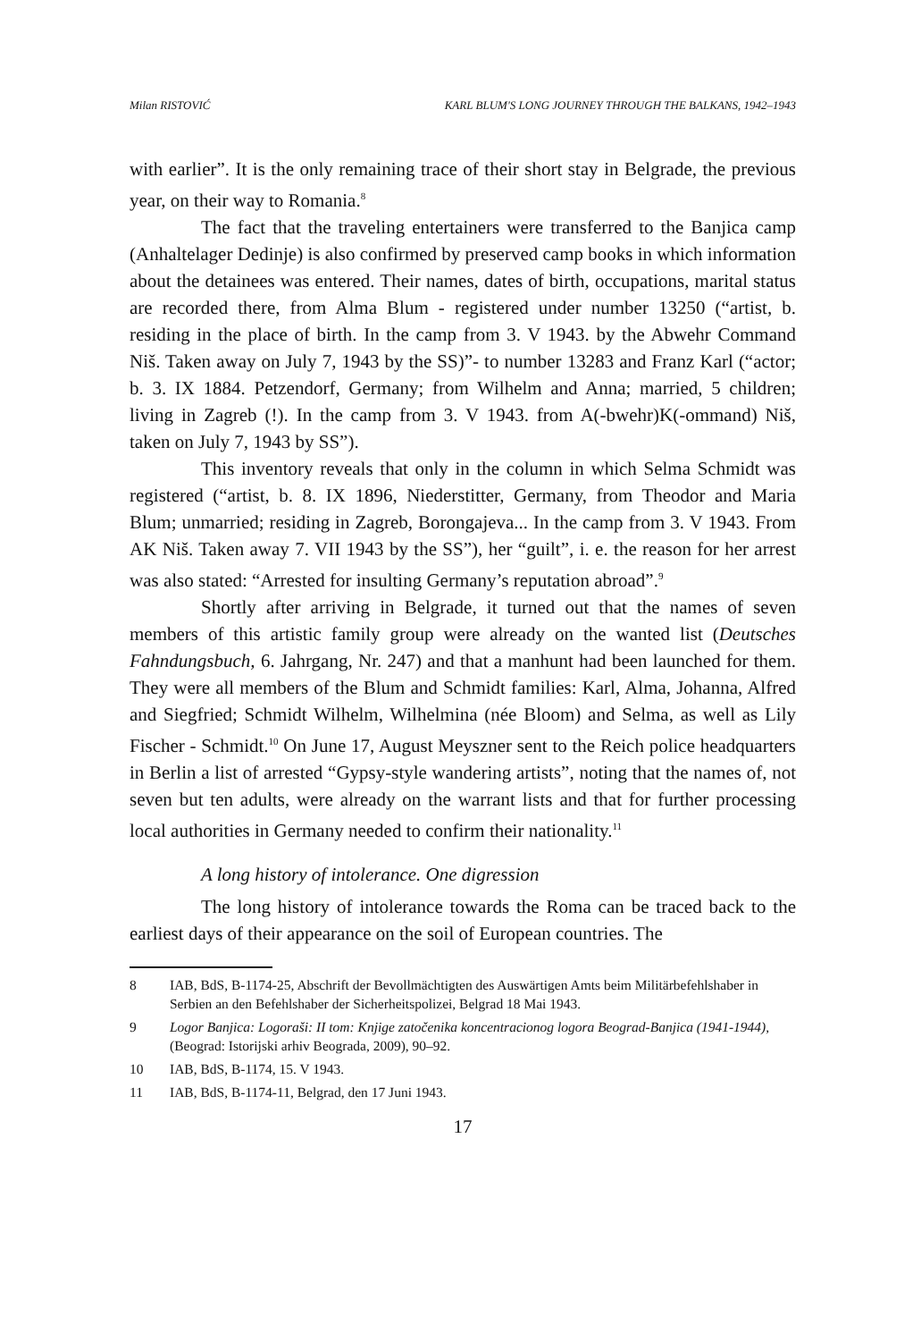Milan RISTOVIĆ KARL BLUM'S LONG JOURNEY THROUGH THE BALKANS, 1942–1943
with earlier”. It is the only remaining trace of their short stay in Belgrade, the previous year, on their way to Romania.<sup>8</sup>
The fact that the traveling entertainers were transferred to the Banjica camp (Anhaltelager Dedinje) is also confirmed by preserved camp books in which information about the detainees was entered. Their names, dates of birth, occupations, marital status are recorded there, from Alma Blum - registered under number 13250 (“artist, b. residing in the place of birth. In the camp from 3. V 1943. by the Abwehr Command Niš. Taken away on July 7, 1943 by the SS)”- to number 13283 and Franz Karl (“actor; b. 3. IX 1884. Petzendorf, Germany; from Wilhelm and Anna; married, 5 children; living in Zagreb (!). In the camp from 3. V 1943. from A(-bwehr)K(-ommand) Niš, taken on July 7, 1943 by SS”).
This inventory reveals that only in the column in which Selma Schmidt was registered (“artist, b. 8. IX 1896, Niederstitter, Germany, from Theodor and Maria Blum; unmarried; residing in Zagreb, Borongajeva... In the camp from 3. V 1943. From AK Niš. Taken away 7. VII 1943 by the SS”), her “guilt”, i. e. the reason for her arrest was also stated: “Arrested for insulting Germany’s reputation abroad”.<sup>9</sup>
Shortly after arriving in Belgrade, it turned out that the names of seven members of this artistic family group were already on the wanted list (Deutsches Fahndungsbuch, 6. Jahrgang, Nr. 247) and that a manhunt had been launched for them. They were all members of the Blum and Schmidt families: Karl, Alma, Johanna, Alfred and Siegfried; Schmidt Wilhelm, Wilhelmina (née Bloom) and Selma, as well as Lily Fischer - Schmidt.<sup>10</sup> On June 17, August Meyszner sent to the Reich police headquarters in Berlin a list of arrested “Gypsy-style wandering artists”, noting that the names of, not seven but ten adults, were already on the warrant lists and that for further processing local authorities in Germany needed to confirm their nationality.<sup>11</sup>
A long history of intolerance. One digression
The long history of intolerance towards the Roma can be traced back to the earliest days of their appearance on the soil of European countries. The
8 IAB, BdS, B-1174-25, Abschrift der Bevollmächtigten des Auswärtigen Amts beim Militärbefehlshaber in Serbien an den Befehlshaber der Sicherheitspolizei, Belgrad 18 Mai 1943.
9 Logor Banjica: Logoraši: II tom: Knjige zatočenika koncentracionog logora Beograd-Banjica (1941-1944), (Beograd: Istorijski arhiv Beograda, 2009), 90–92.
10 IAB, BdS, B-1174, 15. V 1943.
11 IAB, BdS, B-1174-11, Belgrad, den 17 Juni 1943.
17